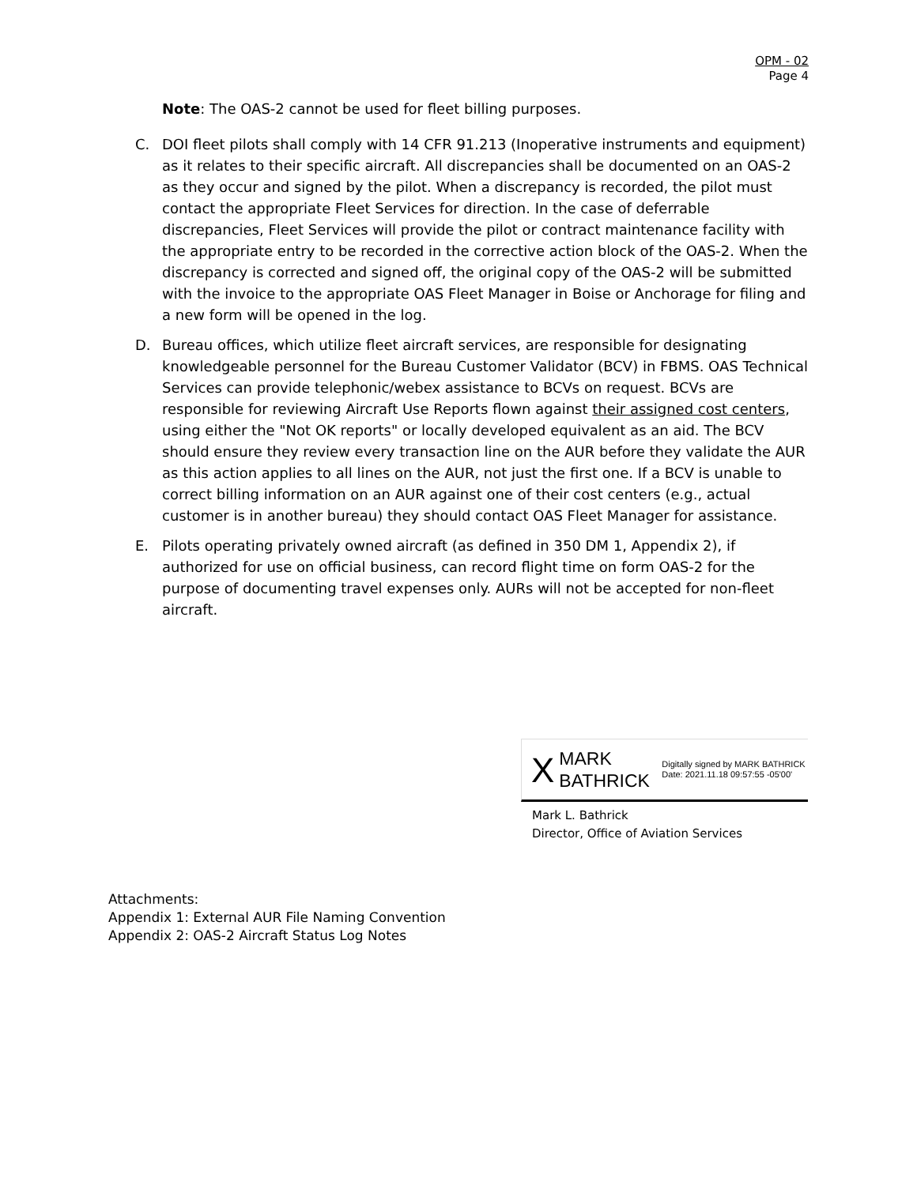OPM - 02
Page 4
Note: The OAS-2 cannot be used for fleet billing purposes.
C. DOI fleet pilots shall comply with 14 CFR 91.213 (Inoperative instruments and equipment) as it relates to their specific aircraft. All discrepancies shall be documented on an OAS-2 as they occur and signed by the pilot. When a discrepancy is recorded, the pilot must contact the appropriate Fleet Services for direction. In the case of deferrable discrepancies, Fleet Services will provide the pilot or contract maintenance facility with the appropriate entry to be recorded in the corrective action block of the OAS-2. When the discrepancy is corrected and signed off, the original copy of the OAS-2 will be submitted with the invoice to the appropriate OAS Fleet Manager in Boise or Anchorage for filing and a new form will be opened in the log.
D. Bureau offices, which utilize fleet aircraft services, are responsible for designating knowledgeable personnel for the Bureau Customer Validator (BCV) in FBMS. OAS Technical Services can provide telephonic/webex assistance to BCVs on request. BCVs are responsible for reviewing Aircraft Use Reports flown against their assigned cost centers, using either the "Not OK reports" or locally developed equivalent as an aid. The BCV should ensure they review every transaction line on the AUR before they validate the AUR as this action applies to all lines on the AUR, not just the first one. If a BCV is unable to correct billing information on an AUR against one of their cost centers (e.g., actual customer is in another bureau) they should contact OAS Fleet Manager for assistance.
E. Pilots operating privately owned aircraft (as defined in 350 DM 1, Appendix 2), if authorized for use on official business, can record flight time on form OAS-2 for the purpose of documenting travel expenses only. AURs will not be accepted for non-fleet aircraft.
X MARK
BATHRICK Digitally signed by MARK BATHRICK
Date: 2021.11.18 09:57:55 -05'00'
Mark L. Bathrick
Director, Office of Aviation Services
Attachments:
Appendix 1: External AUR File Naming Convention
Appendix 2: OAS-2 Aircraft Status Log Notes